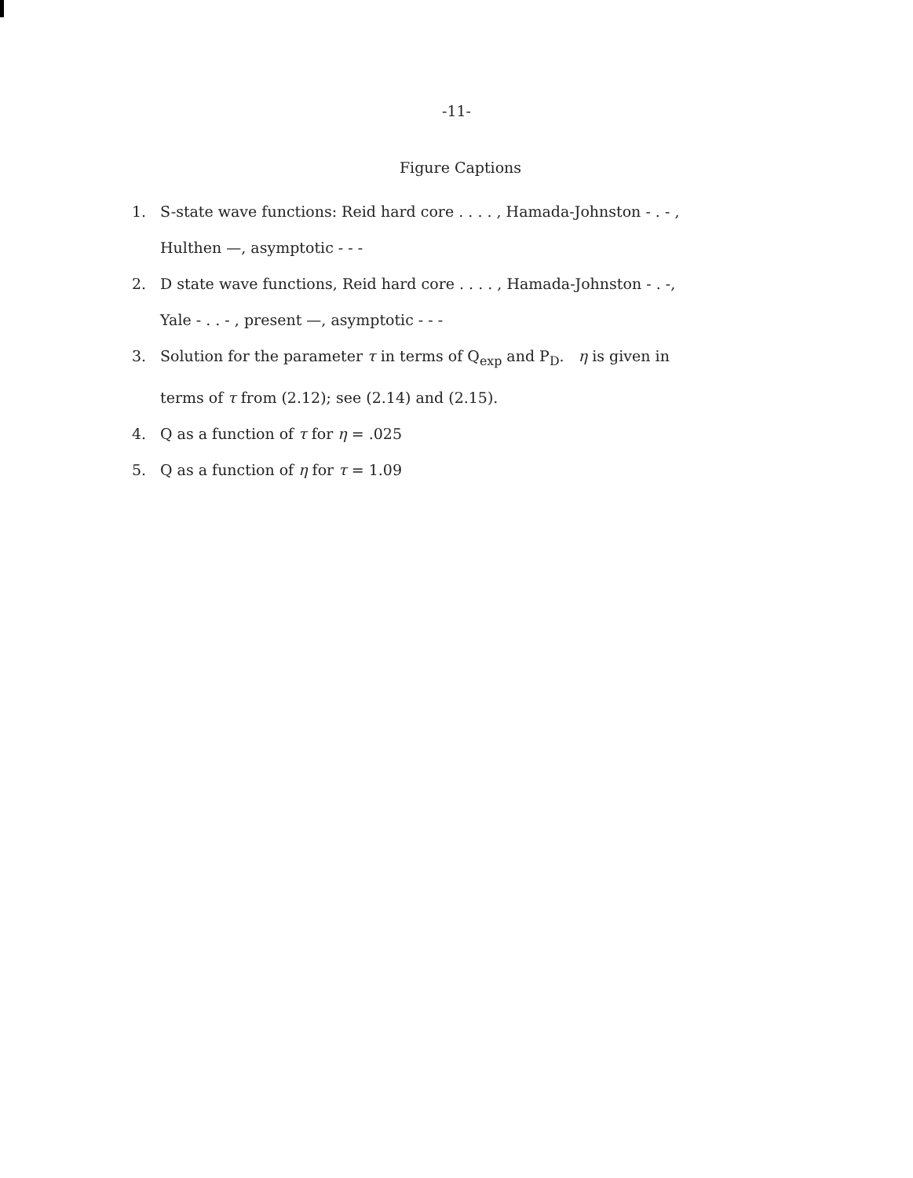-11-
Figure Captions
1. S-state wave functions: Reid hard core . . . . , Hamada-Johnston - . - ,
Hulthen —, asymptotic - - -
2. D state wave functions, Reid hard core . . . . , Hamada-Johnston - . -,
Yale - . . - , present —, asymptotic - - -
3. Solution for the parameter τ in terms of Q<sub>exp</sub> and P<sub>D</sub>. η is given in
terms of τ from (2.12); see (2.14) and (2.15).
4. Q as a function of τ for η = .025
5. Q as a function of η for τ = 1.09